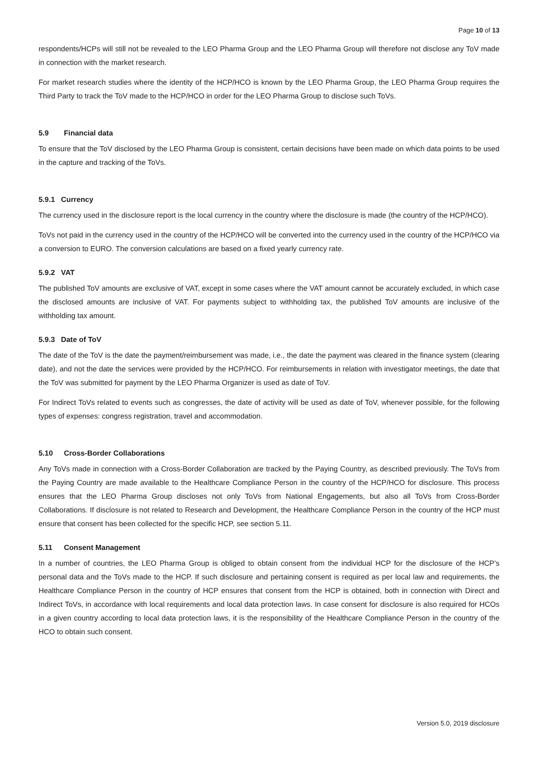Page 10 of 13
respondents/HCPs will still not be revealed to the LEO Pharma Group and the LEO Pharma Group will therefore not disclose any ToV made in connection with the market research.
For market research studies where the identity of the HCP/HCO is known by the LEO Pharma Group, the LEO Pharma Group requires the Third Party to track the ToV made to the HCP/HCO in order for the LEO Pharma Group to disclose such ToVs.
5.9 Financial data
To ensure that the ToV disclosed by the LEO Pharma Group is consistent, certain decisions have been made on which data points to be used in the capture and tracking of the ToVs.
5.9.1 Currency
The currency used in the disclosure report is the local currency in the country where the disclosure is made (the country of the HCP/HCO).
ToVs not paid in the currency used in the country of the HCP/HCO will be converted into the currency used in the country of the HCP/HCO via a conversion to EURO. The conversion calculations are based on a fixed yearly currency rate.
5.9.2 VAT
The published ToV amounts are exclusive of VAT, except in some cases where the VAT amount cannot be accurately excluded, in which case the disclosed amounts are inclusive of VAT. For payments subject to withholding tax, the published ToV amounts are inclusive of the withholding tax amount.
5.9.3 Date of ToV
The date of the ToV is the date the payment/reimbursement was made, i.e., the date the payment was cleared in the finance system (clearing date), and not the date the services were provided by the HCP/HCO. For reimbursements in relation with investigator meetings, the date that the ToV was submitted for payment by the LEO Pharma Organizer is used as date of ToV.
For Indirect ToVs related to events such as congresses, the date of activity will be used as date of ToV, whenever possible, for the following types of expenses: congress registration, travel and accommodation.
5.10 Cross-Border Collaborations
Any ToVs made in connection with a Cross-Border Collaboration are tracked by the Paying Country, as described previously. The ToVs from the Paying Country are made available to the Healthcare Compliance Person in the country of the HCP/HCO for disclosure. This process ensures that the LEO Pharma Group discloses not only ToVs from National Engagements, but also all ToVs from Cross-Border Collaborations. If disclosure is not related to Research and Development, the Healthcare Compliance Person in the country of the HCP must ensure that consent has been collected for the specific HCP, see section 5.11.
5.11 Consent Management
In a number of countries, the LEO Pharma Group is obliged to obtain consent from the individual HCP for the disclosure of the HCP’s personal data and the ToVs made to the HCP. If such disclosure and pertaining consent is required as per local law and requirements, the Healthcare Compliance Person in the country of HCP ensures that consent from the HCP is obtained, both in connection with Direct and Indirect ToVs, in accordance with local requirements and local data protection laws. In case consent for disclosure is also required for HCOs in a given country according to local data protection laws, it is the responsibility of the Healthcare Compliance Person in the country of the HCO to obtain such consent.
Version 5.0, 2019 disclosure